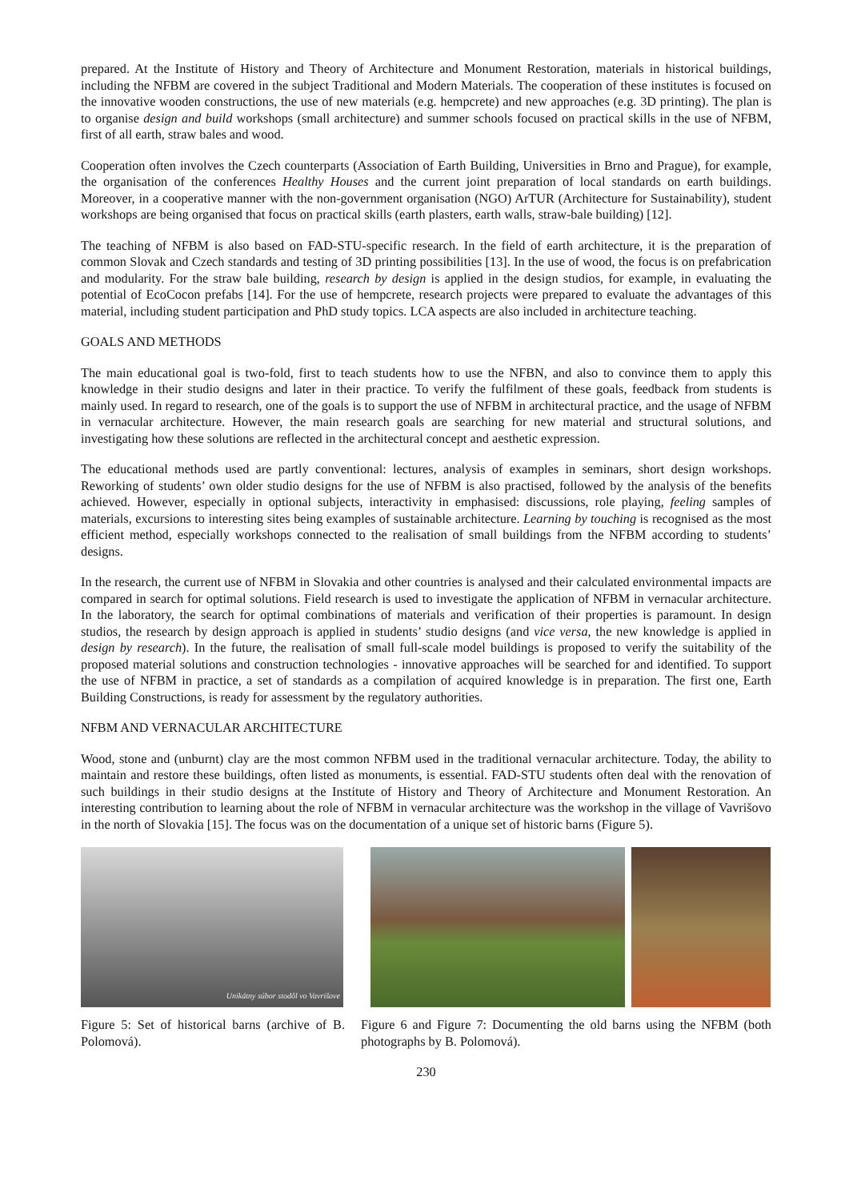prepared. At the Institute of History and Theory of Architecture and Monument Restoration, materials in historical buildings, including the NFBM are covered in the subject Traditional and Modern Materials. The cooperation of these institutes is focused on the innovative wooden constructions, the use of new materials (e.g. hempcrete) and new approaches (e.g. 3D printing). The plan is to organise design and build workshops (small architecture) and summer schools focused on practical skills in the use of NFBM, first of all earth, straw bales and wood.
Cooperation often involves the Czech counterparts (Association of Earth Building, Universities in Brno and Prague), for example, the organisation of the conferences Healthy Houses and the current joint preparation of local standards on earth buildings. Moreover, in a cooperative manner with the non-government organisation (NGO) ArTUR (Architecture for Sustainability), student workshops are being organised that focus on practical skills (earth plasters, earth walls, straw-bale building) [12].
The teaching of NFBM is also based on FAD-STU-specific research. In the field of earth architecture, it is the preparation of common Slovak and Czech standards and testing of 3D printing possibilities [13]. In the use of wood, the focus is on prefabrication and modularity. For the straw bale building, research by design is applied in the design studios, for example, in evaluating the potential of EcoCocon prefabs [14]. For the use of hempcrete, research projects were prepared to evaluate the advantages of this material, including student participation and PhD study topics. LCA aspects are also included in architecture teaching.
GOALS AND METHODS
The main educational goal is two-fold, first to teach students how to use the NFBN, and also to convince them to apply this knowledge in their studio designs and later in their practice. To verify the fulfilment of these goals, feedback from students is mainly used. In regard to research, one of the goals is to support the use of NFBM in architectural practice, and the usage of NFBM in vernacular architecture. However, the main research goals are searching for new material and structural solutions, and investigating how these solutions are reflected in the architectural concept and aesthetic expression.
The educational methods used are partly conventional: lectures, analysis of examples in seminars, short design workshops. Reworking of students’ own older studio designs for the use of NFBM is also practised, followed by the analysis of the benefits achieved. However, especially in optional subjects, interactivity in emphasised: discussions, role playing, feeling samples of materials, excursions to interesting sites being examples of sustainable architecture. Learning by touching is recognised as the most efficient method, especially workshops connected to the realisation of small buildings from the NFBM according to students’ designs.
In the research, the current use of NFBM in Slovakia and other countries is analysed and their calculated environmental impacts are compared in search for optimal solutions. Field research is used to investigate the application of NFBM in vernacular architecture. In the laboratory, the search for optimal combinations of materials and verification of their properties is paramount. In design studios, the research by design approach is applied in students’ studio designs (and vice versa, the new knowledge is applied in design by research). In the future, the realisation of small full-scale model buildings is proposed to verify the suitability of the proposed material solutions and construction technologies - innovative approaches will be searched for and identified. To support the use of NFBM in practice, a set of standards as a compilation of acquired knowledge is in preparation. The first one, Earth Building Constructions, is ready for assessment by the regulatory authorities.
NFBM AND VERNACULAR ARCHITECTURE
Wood, stone and (unburnt) clay are the most common NFBM used in the traditional vernacular architecture. Today, the ability to maintain and restore these buildings, often listed as monuments, is essential. FAD-STU students often deal with the renovation of such buildings in their studio designs at the Institute of History and Theory of Architecture and Monument Restoration. An interesting contribution to learning about the role of NFBM in vernacular architecture was the workshop in the village of Vavrišovo in the north of Slovakia [15]. The focus was on the documentation of a unique set of historic barns (Figure 5).
Unikátny súbor stodôl vo Vavrišove
Figure 5: Set of historical barns (archive of B. Polomová).
Figure 6 and Figure 7: Documenting the old barns using the NFBM (both photographs by B. Polomová).
230